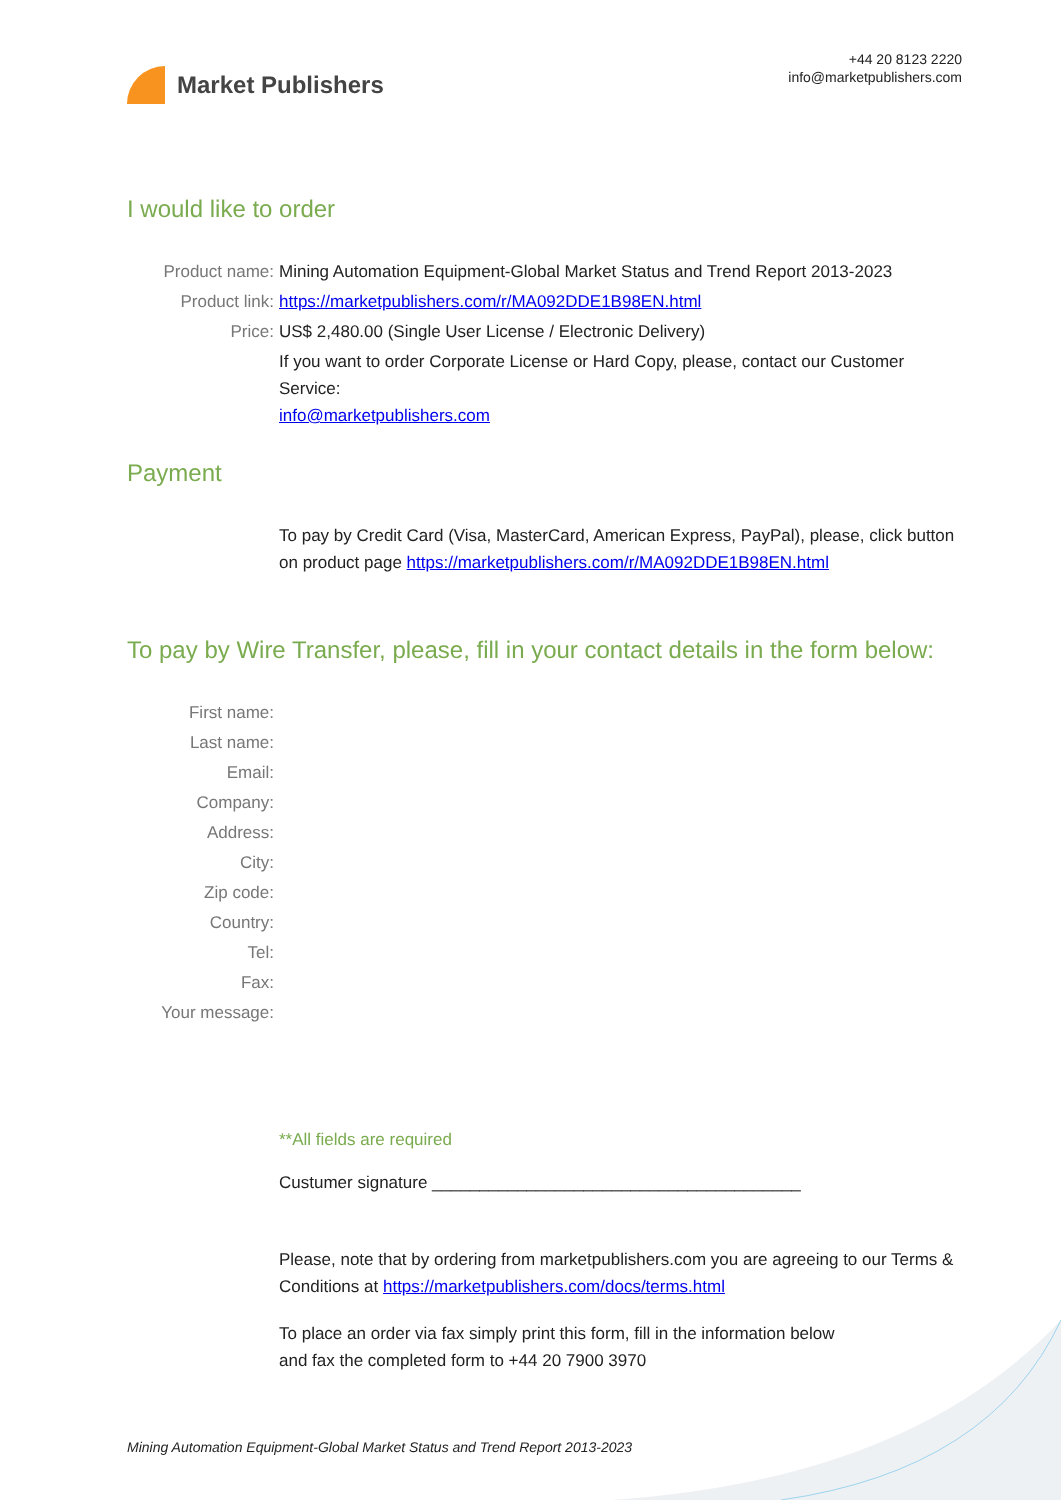Market Publishers
+44 20 8123 2220
info@marketpublishers.com
I would like to order
Product name: Mining Automation Equipment-Global Market Status and Trend Report 2013-2023
Product link: https://marketpublishers.com/r/MA092DDE1B98EN.html
Price: US$ 2,480.00 (Single User License / Electronic Delivery)
If you want to order Corporate License or Hard Copy, please, contact our Customer Service:
info@marketpublishers.com
Payment
To pay by Credit Card (Visa, MasterCard, American Express, PayPal), please, click button on product page https://marketpublishers.com/r/MA092DDE1B98EN.html
To pay by Wire Transfer, please, fill in your contact details in the form below:
First name:
Last name:
Email:
Company:
Address:
City:
Zip code:
Country:
Tel:
Fax:
Your message:
**All fields are required
Custumer signature _______________________________________
Please, note that by ordering from marketpublishers.com you are agreeing to our Terms & Conditions at https://marketpublishers.com/docs/terms.html
To place an order via fax simply print this form, fill in the information below
and fax the completed form to +44 20 7900 3970
Mining Automation Equipment-Global Market Status and Trend Report 2013-2023